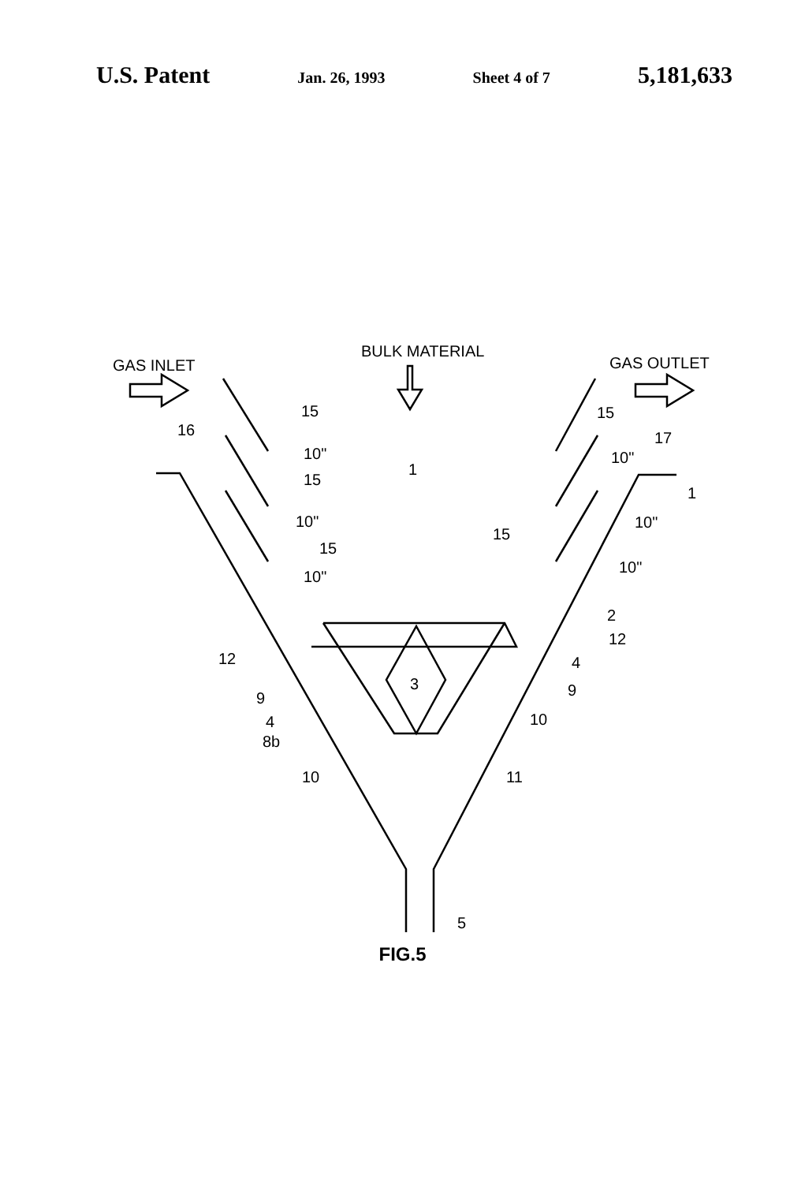U.S. Patent Jan. 26, 1993 Sheet 4 of 7 5,181,633
GAS INLET
BULK MATERIAL
GAS OUTLET
16
1
3
17
15
10"
15
10"
15
10"
15
10"
1
15
10"
10"
2
12
12
4
9
9
4
10
8b
10
11
5
FIG.5